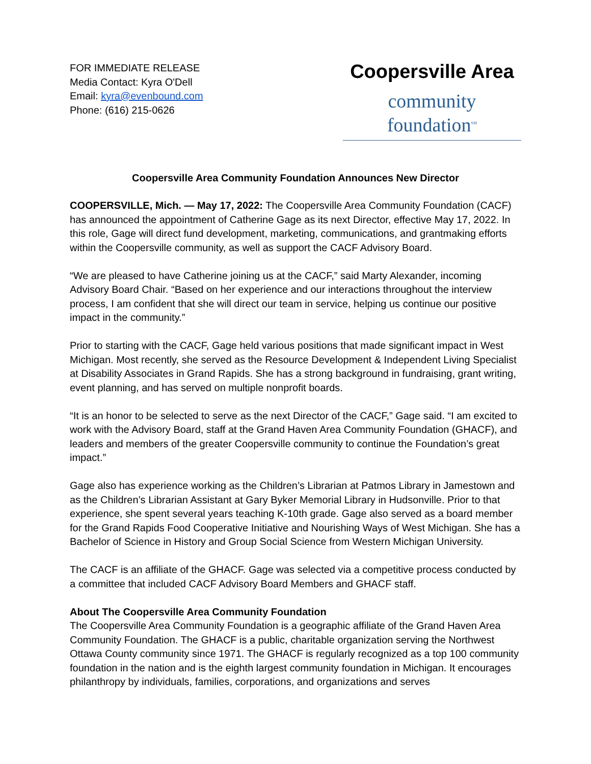FOR IMMEDIATE RELEASE
Media Contact: Kyra O'Dell
Email: kyra@evenbound.com
Phone: (616) 215-0626
Coopersville Area
community foundation<sup>SM</sup>
Coopersville Area Community Foundation Announces New Director
COOPERSVILLE, Mich. — May 17, 2022: The Coopersville Area Community Foundation (CACF) has announced the appointment of Catherine Gage as its next Director, effective May 17, 2022. In this role, Gage will direct fund development, marketing, communications, and grantmaking efforts within the Coopersville community, as well as support the CACF Advisory Board.
“We are pleased to have Catherine joining us at the CACF,” said Marty Alexander, incoming Advisory Board Chair. “Based on her experience and our interactions throughout the interview process, I am confident that she will direct our team in service, helping us continue our positive impact in the community.”
Prior to starting with the CACF, Gage held various positions that made significant impact in West Michigan. Most recently, she served as the Resource Development & Independent Living Specialist at Disability Associates in Grand Rapids. She has a strong background in fundraising, grant writing, event planning, and has served on multiple nonprofit boards.
“It is an honor to be selected to serve as the next Director of the CACF,” Gage said. “I am excited to work with the Advisory Board, staff at the Grand Haven Area Community Foundation (GHACF), and leaders and members of the greater Coopersville community to continue the Foundation’s great impact.”
Gage also has experience working as the Children’s Librarian at Patmos Library in Jamestown and as the Children’s Librarian Assistant at Gary Byker Memorial Library in Hudsonville. Prior to that experience, she spent several years teaching K-10th grade. Gage also served as a board member for the Grand Rapids Food Cooperative Initiative and Nourishing Ways of West Michigan. She has a Bachelor of Science in History and Group Social Science from Western Michigan University.
The CACF is an affiliate of the GHACF. Gage was selected via a competitive process conducted by a committee that included CACF Advisory Board Members and GHACF staff.
About The Coopersville Area Community Foundation
The Coopersville Area Community Foundation is a geographic affiliate of the Grand Haven Area Community Foundation. The GHACF is a public, charitable organization serving the Northwest Ottawa County community since 1971. The GHACF is regularly recognized as a top 100 community foundation in the nation and is the eighth largest community foundation in Michigan. It encourages philanthropy by individuals, families, corporations, and organizations and serves